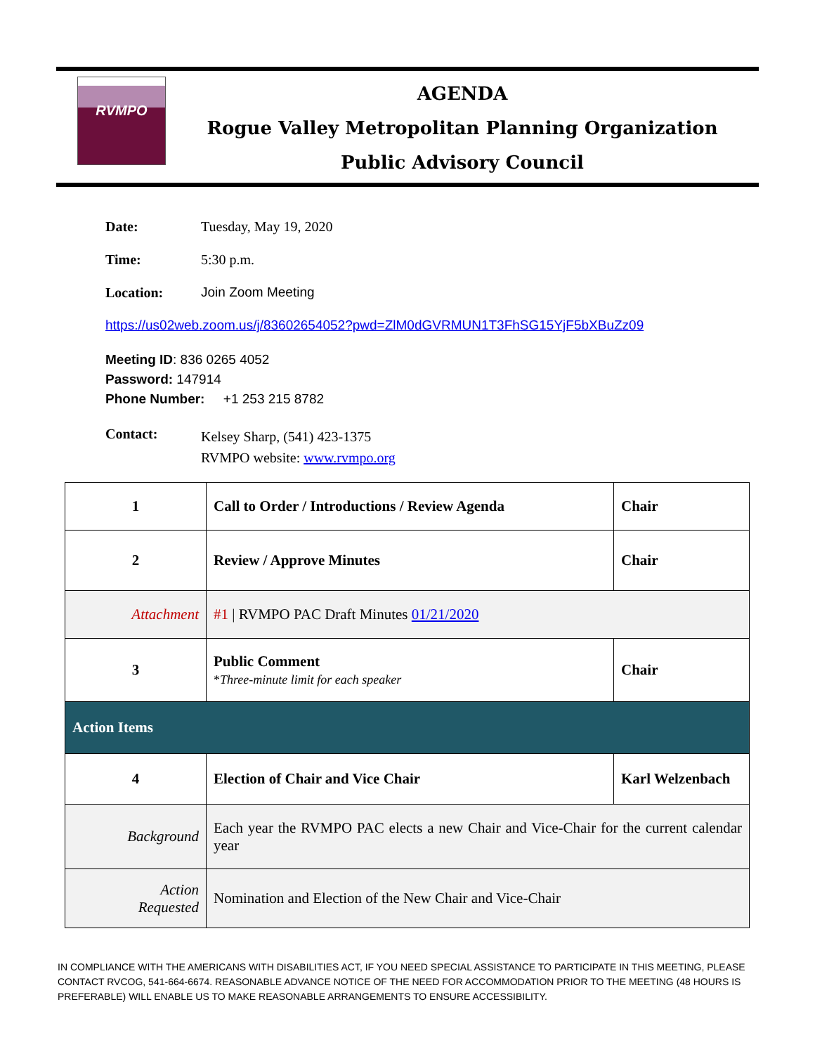RVMPO
AGENDA
Rogue Valley Metropolitan Planning Organization
Public Advisory Council
Date: Tuesday, May 19, 2020
Time: 5:30 p.m.
Location: Join Zoom Meeting
https://us02web.zoom.us/j/83602654052?pwd=ZlM0dGVRMUN1T3FhSG15YjF5bXBuZz09
Meeting ID: 836 0265 4052
Password: 147914
Phone Number: +1 253 215 8782
Contact: Kelsey Sharp, (541) 423-1375
RVMPO website: www.rvmpo.org
| 1 | Call to Order / Introductions / Review Agenda | Chair |
| 2 | Review / Approve Minutes | Chair |
| Attachment | #1 / RVMPO PAC Draft Minutes 01/21/2020 | |
| 3 | Public Comment * Three-minute limit for each speaker | Chair |
| Action Items | | |
| 4 | Election of Chair and Vice Chair | Karl Welzenbach |
| Background | Each year the RVMPO PAC elects a new Chair and Vice-Chair for the current calendar year | |
| Action Requested | Nomination and Election of the New Chair and Vice-Chair | |
IN COMPLIANCE WITH THE AMERICANS WITH DISABILITIES ACT, IF YOU NEED SPECIAL ASSISTANCE TO PARTICIPATE IN THIS MEETING, PLEASE CONTACT RVCOG, 541-664-6674. REASONABLE ADVANCE NOTICE OF THE NEED FOR ACCOMMODATION PRIOR TO THE MEETING (48 HOURS IS PREFERABLE) WILL ENABLE US TO MAKE REASONABLE ARRANGEMENTS TO ENSURE ACCESSIBILITY.